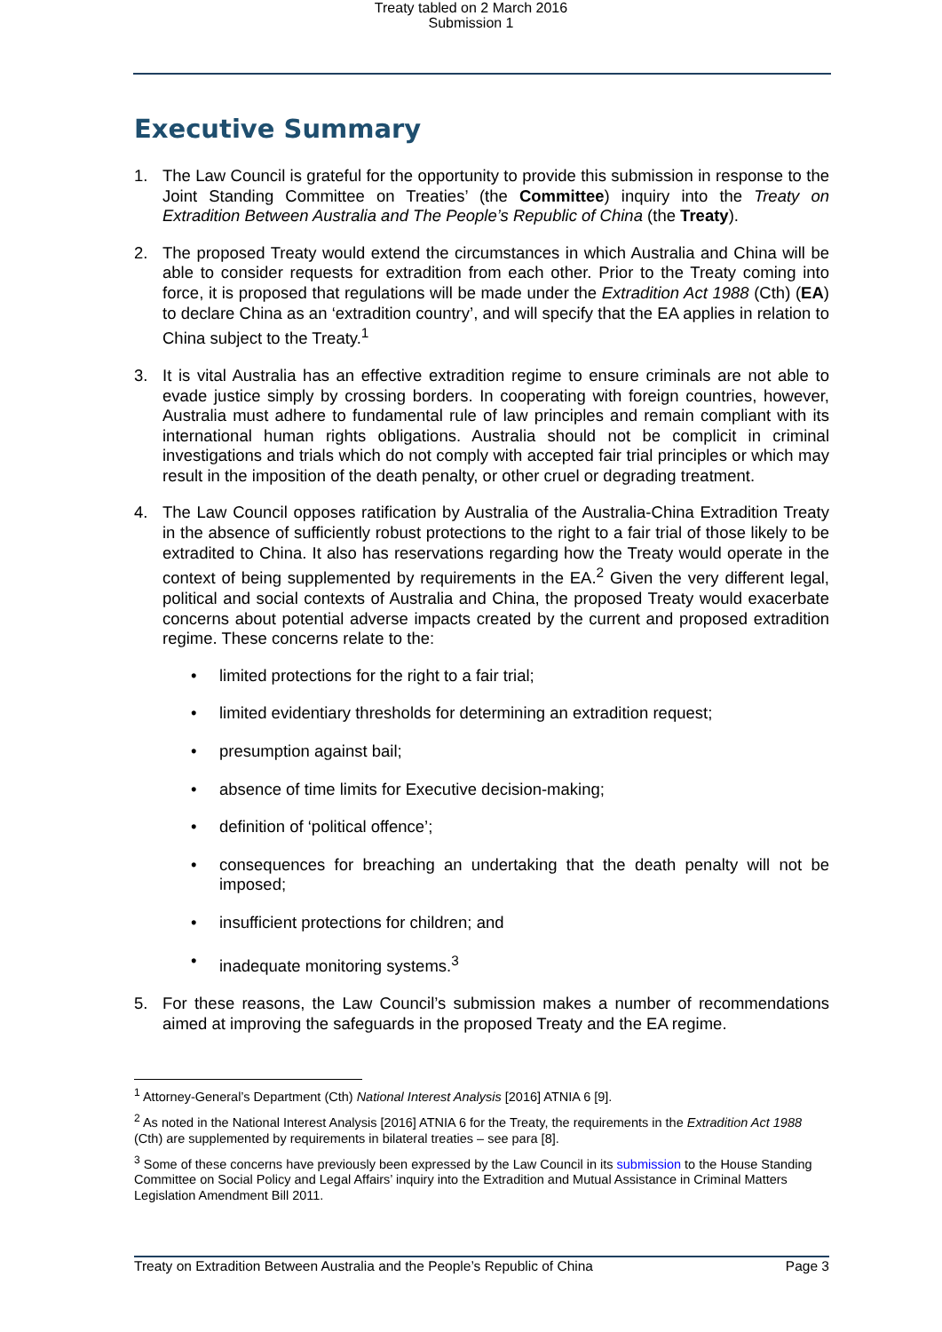Treaty tabled on 2 March 2016
Submission 1
Executive Summary
1. The Law Council is grateful for the opportunity to provide this submission in response to the Joint Standing Committee on Treaties’ (the Committee) inquiry into the Treaty on Extradition Between Australia and The People’s Republic of China (the Treaty).
2. The proposed Treaty would extend the circumstances in which Australia and China will be able to consider requests for extradition from each other. Prior to the Treaty coming into force, it is proposed that regulations will be made under the Extradition Act 1988 (Cth) (EA) to declare China as an ‘extradition country’, and will specify that the EA applies in relation to China subject to the Treaty.<sup>1</sup>
3. It is vital Australia has an effective extradition regime to ensure criminals are not able to evade justice simply by crossing borders. In cooperating with foreign countries, however, Australia must adhere to fundamental rule of law principles and remain compliant with its international human rights obligations. Australia should not be complicit in criminal investigations and trials which do not comply with accepted fair trial principles or which may result in the imposition of the death penalty, or other cruel or degrading treatment.
4. The Law Council opposes ratification by Australia of the Australia-China Extradition Treaty in the absence of sufficiently robust protections to the right to a fair trial of those likely to be extradited to China. It also has reservations regarding how the Treaty would operate in the context of being supplemented by requirements in the EA.<sup>2</sup> Given the very different legal, political and social contexts of Australia and China, the proposed Treaty would exacerbate concerns about potential adverse impacts created by the current and proposed extradition regime. These concerns relate to the:
• limited protections for the right to a fair trial;
• limited evidentiary thresholds for determining an extradition request;
• presumption against bail;
• absence of time limits for Executive decision-making;
• definition of ‘political offence’;
• consequences for breaching an undertaking that the death penalty will not be imposed;
• insufficient protections for children; and
• inadequate monitoring systems.<sup>3</sup>
5. For these reasons, the Law Council’s submission makes a number of recommendations aimed at improving the safeguards in the proposed Treaty and the EA regime.
<sup>1</sup> Attorney-General’s Department (Cth) National Interest Analysis [2016] ATNIA 6 [9].
<sup>2</sup> As noted in the National Interest Analysis [2016] ATNIA 6 for the Treaty, the requirements in the Extradition Act 1988 (Cth) are supplemented by requirements in bilateral treaties – see para [8].
<sup>3</sup> Some of these concerns have previously been expressed by the Law Council in its submission to the House Standing Committee on Social Policy and Legal Affairs’ inquiry into the Extradition and Mutual Assistance in Criminal Matters Legislation Amendment Bill 2011.
Treaty on Extradition Between Australia and the People’s Republic of China Page 3